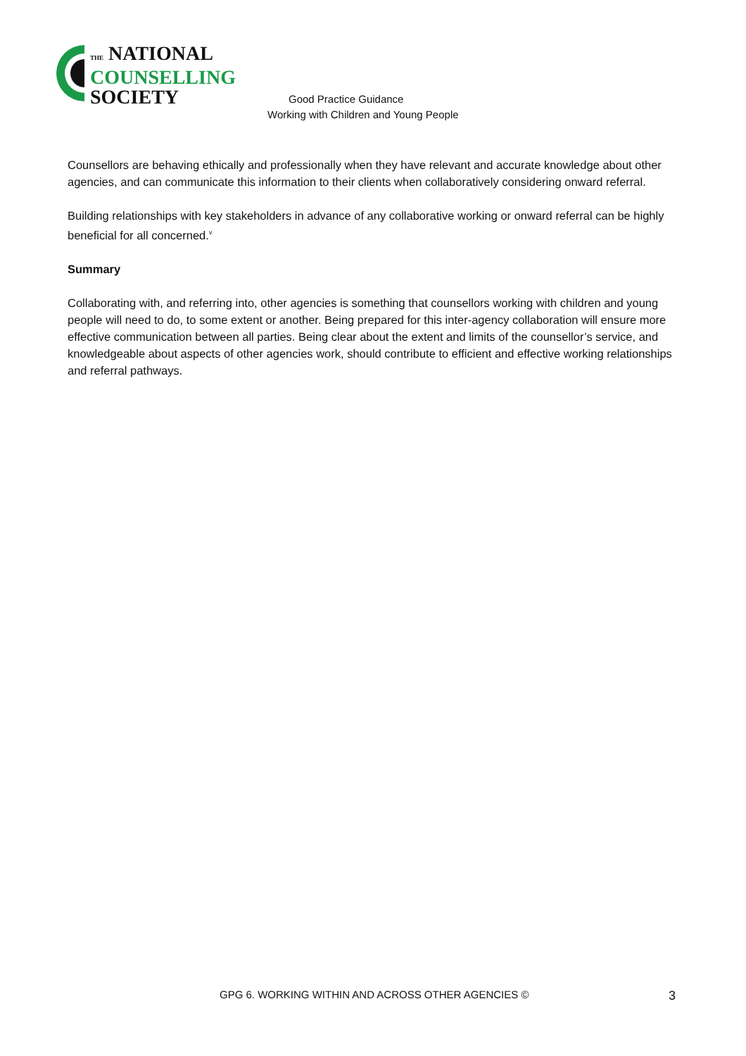THE NATIONAL
COUNSELLING
SOCIETY
Good Practice Guidance
Working with Children and Young People
Counsellors are behaving ethically and professionally when they have relevant and accurate knowledge about other agencies, and can communicate this information to their clients when collaboratively considering onward referral.
Building relationships with key stakeholders in advance of any collaborative working or onward referral can be highly beneficial for all concerned.<sup>v</sup>
Summary
Collaborating with, and referring into, other agencies is something that counsellors working with children and young people will need to do, to some extent or another. Being prepared for this inter-agency collaboration will ensure more effective communication between all parties. Being clear about the extent and limits of the counsellor’s service, and knowledgeable about aspects of other agencies work, should contribute to efficient and effective working relationships and referral pathways.
GPG 6. WORKING WITHIN AND ACROSS OTHER AGENCIES © 3